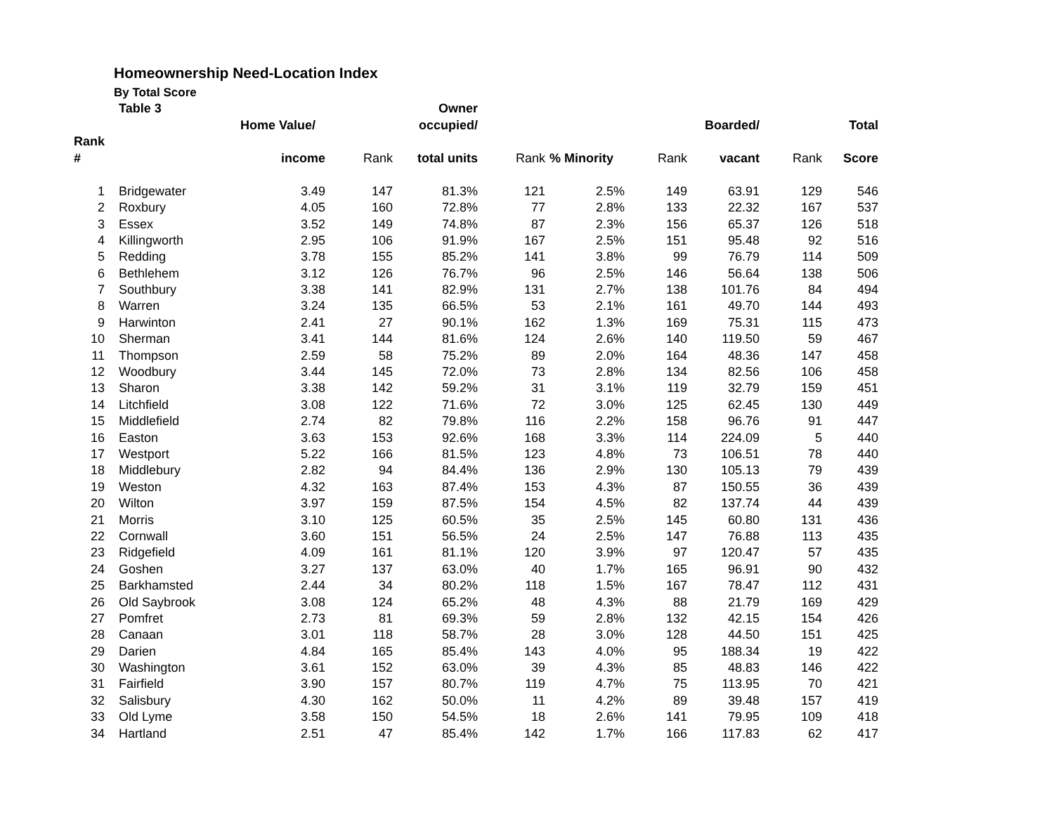Homeownership Need-Location Index
By Total Score
| | Table 3 | | | Owner | | | | | | |
| --- | --- | --- | --- | --- | --- | --- | --- | --- | --- | --- |
| | | Home Value/ | | occupied/ | | | | Boarded/ | | Total |
| Rank | | | | | | | | | | |
| # | | income | Rank | total units | Rank | % Minority | Rank | vacant | Rank | Score |
| 1 | Bridgewater | 3.49 | 147 | 81.3% | 121 | 2.5% | 149 | 63.91 | 129 | 546 |
| 2 | Roxbury | 4.05 | 160 | 72.8% | 77 | 2.8% | 133 | 22.32 | 167 | 537 |
| 3 | Essex | 3.52 | 149 | 74.8% | 87 | 2.3% | 156 | 65.37 | 126 | 518 |
| 4 | Killingworth | 2.95 | 106 | 91.9% | 167 | 2.5% | 151 | 95.48 | 92 | 516 |
| 5 | Redding | 3.78 | 155 | 85.2% | 141 | 3.8% | 99 | 76.79 | 114 | 509 |
| 6 | Bethlehem | 3.12 | 126 | 76.7% | 96 | 2.5% | 146 | 56.64 | 138 | 506 |
| 7 | Southbury | 3.38 | 141 | 82.9% | 131 | 2.7% | 138 | 101.76 | 84 | 494 |
| 8 | Warren | 3.24 | 135 | 66.5% | 53 | 2.1% | 161 | 49.70 | 144 | 493 |
| 9 | Harwinton | 2.41 | 27 | 90.1% | 162 | 1.3% | 169 | 75.31 | 115 | 473 |
| 10 | Sherman | 3.41 | 144 | 81.6% | 124 | 2.6% | 140 | 119.50 | 59 | 467 |
| 11 | Thompson | 2.59 | 58 | 75.2% | 89 | 2.0% | 164 | 48.36 | 147 | 458 |
| 12 | Woodbury | 3.44 | 145 | 72.0% | 73 | 2.8% | 134 | 82.56 | 106 | 458 |
| 13 | Sharon | 3.38 | 142 | 59.2% | 31 | 3.1% | 119 | 32.79 | 159 | 451 |
| 14 | Litchfield | 3.08 | 122 | 71.6% | 72 | 3.0% | 125 | 62.45 | 130 | 449 |
| 15 | Middlefield | 2.74 | 82 | 79.8% | 116 | 2.2% | 158 | 96.76 | 91 | 447 |
| 16 | Easton | 3.63 | 153 | 92.6% | 168 | 3.3% | 114 | 224.09 | 5 | 440 |
| 17 | Westport | 5.22 | 166 | 81.5% | 123 | 4.8% | 73 | 106.51 | 78 | 440 |
| 18 | Middlebury | 2.82 | 94 | 84.4% | 136 | 2.9% | 130 | 105.13 | 79 | 439 |
| 19 | Weston | 4.32 | 163 | 87.4% | 153 | 4.3% | 87 | 150.55 | 36 | 439 |
| 20 | Wilton | 3.97 | 159 | 87.5% | 154 | 4.5% | 82 | 137.74 | 44 | 439 |
| 21 | Morris | 3.10 | 125 | 60.5% | 35 | 2.5% | 145 | 60.80 | 131 | 436 |
| 22 | Cornwall | 3.60 | 151 | 56.5% | 24 | 2.5% | 147 | 76.88 | 113 | 435 |
| 23 | Ridgefield | 4.09 | 161 | 81.1% | 120 | 3.9% | 97 | 120.47 | 57 | 435 |
| 24 | Goshen | 3.27 | 137 | 63.0% | 40 | 1.7% | 165 | 96.91 | 90 | 432 |
| 25 | Barkhamsted | 2.44 | 34 | 80.2% | 118 | 1.5% | 167 | 78.47 | 112 | 431 |
| 26 | Old Saybrook | 3.08 | 124 | 65.2% | 48 | 4.3% | 88 | 21.79 | 169 | 429 |
| 27 | Pomfret | 2.73 | 81 | 69.3% | 59 | 2.8% | 132 | 42.15 | 154 | 426 |
| 28 | Canaan | 3.01 | 118 | 58.7% | 28 | 3.0% | 128 | 44.50 | 151 | 425 |
| 29 | Darien | 4.84 | 165 | 85.4% | 143 | 4.0% | 95 | 188.34 | 19 | 422 |
| 30 | Washington | 3.61 | 152 | 63.0% | 39 | 4.3% | 85 | 48.83 | 146 | 422 |
| 31 | Fairfield | 3.90 | 157 | 80.7% | 119 | 4.7% | 75 | 113.95 | 70 | 421 |
| 32 | Salisbury | 4.30 | 162 | 50.0% | 11 | 4.2% | 89 | 39.48 | 157 | 419 |
| 33 | Old Lyme | 3.58 | 150 | 54.5% | 18 | 2.6% | 141 | 79.95 | 109 | 418 |
| 34 | Hartland | 2.51 | 47 | 85.4% | 142 | 1.7% | 166 | 117.83 | 62 | 417 |